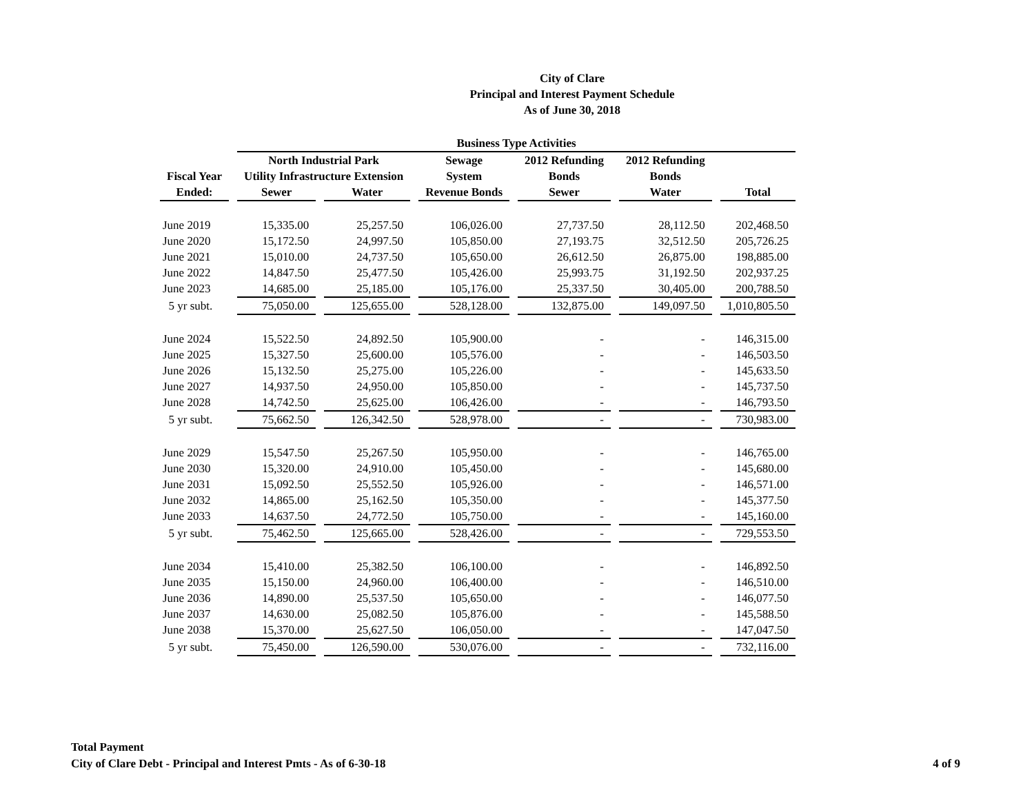City of Clare
Principal and Interest Payment Schedule
As of June 30, 2018
| | Business Type Activities | | | | | |
| --- | --- | --- | --- | --- | --- | --- |
| | North Industrial Park | | Sewage | 2012 Refunding | 2012 Refunding | |
| Fiscal Year | Utility Infrastructure Extension | | System | Bonds | Bonds | |
| Ended: | Sewer | Water | Revenue Bonds | Sewer | Water | Total |
| June 2019 | 15,335.00 | 25,257.50 | 106,026.00 | 27,737.50 | 28,112.50 | 202,468.50 |
| June 2020 | 15,172.50 | 24,997.50 | 105,850.00 | 27,193.75 | 32,512.50 | 205,726.25 |
| June 2021 | 15,010.00 | 24,737.50 | 105,650.00 | 26,612.50 | 26,875.00 | 198,885.00 |
| June 2022 | 14,847.50 | 25,477.50 | 105,426.00 | 25,993.75 | 31,192.50 | 202,937.25 |
| June 2023 | 14,685.00 | 25,185.00 | 105,176.00 | 25,337.50 | 30,405.00 | 200,788.50 |
| 5 yr subt. | 75,050.00 | 125,655.00 | 528,128.00 | 132,875.00 | 149,097.50 | 1,010,805.50 |
| June 2024 | 15,522.50 | 24,892.50 | 105,900.00 | - | - | 146,315.00 |
| June 2025 | 15,327.50 | 25,600.00 | 105,576.00 | - | - | 146,503.50 |
| June 2026 | 15,132.50 | 25,275.00 | 105,226.00 | - | - | 145,633.50 |
| June 2027 | 14,937.50 | 24,950.00 | 105,850.00 | - | - | 145,737.50 |
| June 2028 | 14,742.50 | 25,625.00 | 106,426.00 | - | - | 146,793.50 |
| 5 yr subt. | 75,662.50 | 126,342.50 | 528,978.00 | - | - | 730,983.00 |
| June 2029 | 15,547.50 | 25,267.50 | 105,950.00 | - | - | 146,765.00 |
| June 2030 | 15,320.00 | 24,910.00 | 105,450.00 | - | - | 145,680.00 |
| June 2031 | 15,092.50 | 25,552.50 | 105,926.00 | - | - | 146,571.00 |
| June 2032 | 14,865.00 | 25,162.50 | 105,350.00 | - | - | 145,377.50 |
| June 2033 | 14,637.50 | 24,772.50 | 105,750.00 | - | - | 145,160.00 |
| 5 yr subt. | 75,462.50 | 125,665.00 | 528,426.00 | - | - | 729,553.50 |
| June 2034 | 15,410.00 | 25,382.50 | 106,100.00 | - | - | 146,892.50 |
| June 2035 | 15,150.00 | 24,960.00 | 106,400.00 | - | - | 146,510.00 |
| June 2036 | 14,890.00 | 25,537.50 | 105,650.00 | - | - | 146,077.50 |
| June 2037 | 14,630.00 | 25,082.50 | 105,876.00 | - | - | 145,588.50 |
| June 2038 | 15,370.00 | 25,627.50 | 106,050.00 | - | - | 147,047.50 |
| 5 yr subt. | 75,450.00 | 126,590.00 | 530,076.00 | - | - | 732,116.00 |
Total Payment
City of Clare Debt - Principal and Interest Pmts - As of 6-30-18
4 of 9